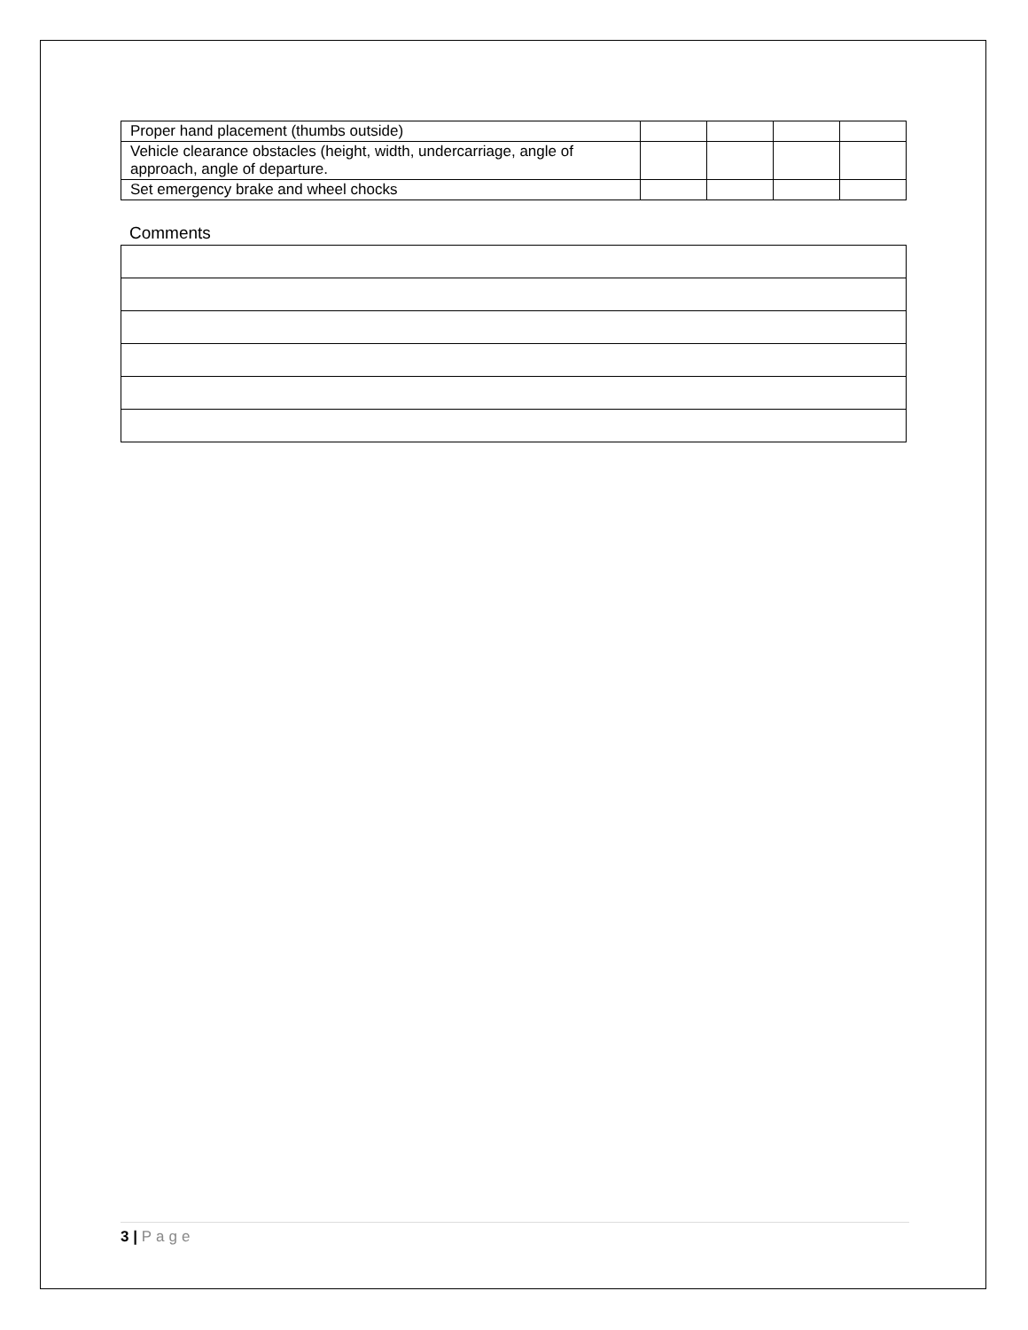| Proper hand placement (thumbs outside) | | | | |
| Vehicle clearance obstacles (height, width, undercarriage, angle of approach, angle of departure. | | | | |
| Set emergency brake and wheel chocks | | | | |
Comments
3 | Page